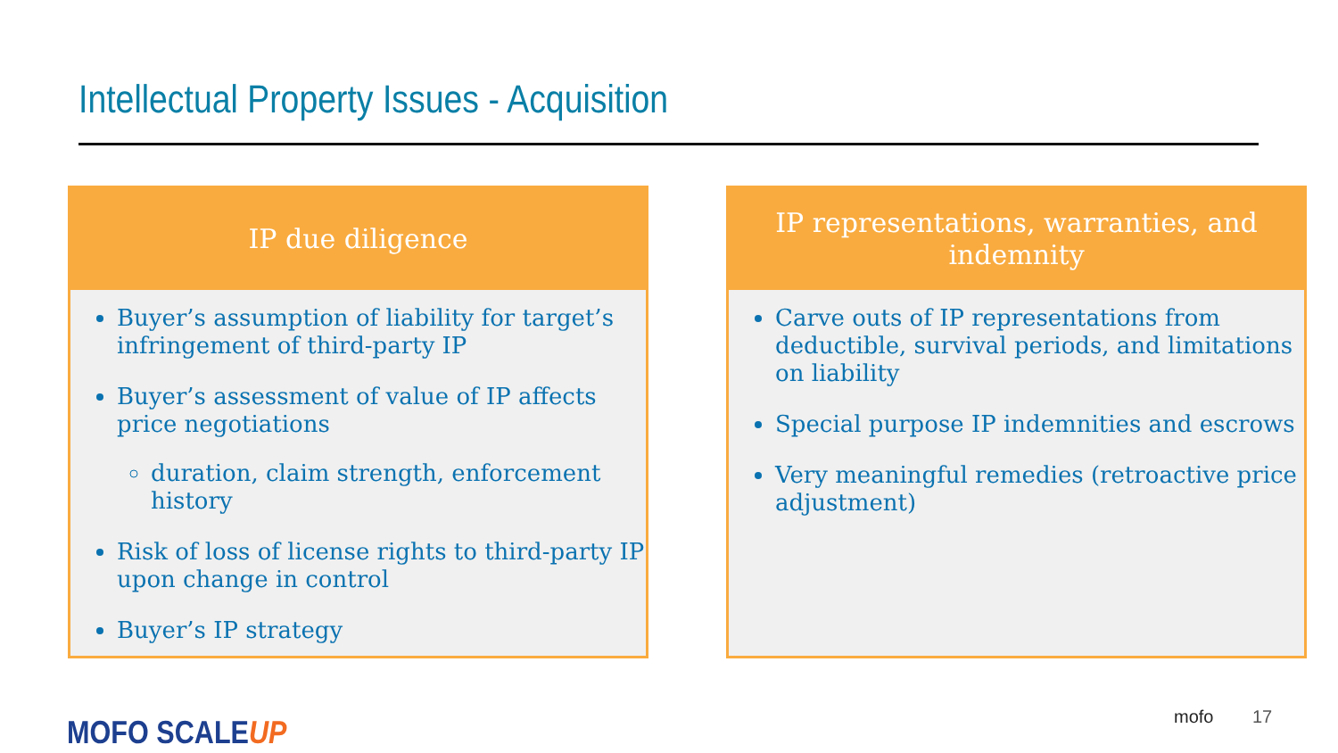Intellectual Property Issues - Acquisition
IP due diligence
Buyer’s assumption of liability for target’s infringement of third-party IP
Buyer’s assessment of value of IP affects price negotiations
duration, claim strength, enforcement history
Risk of loss of license rights to third-party IP upon change in control
Buyer’s IP strategy
IP representations, warranties, and indemnity
Carve outs of IP representations from deductible, survival periods, and limitations on liability
Special purpose IP indemnities and escrows
Very meaningful remedies (retroactive price adjustment)
MOFO SCALEUP mofo 17